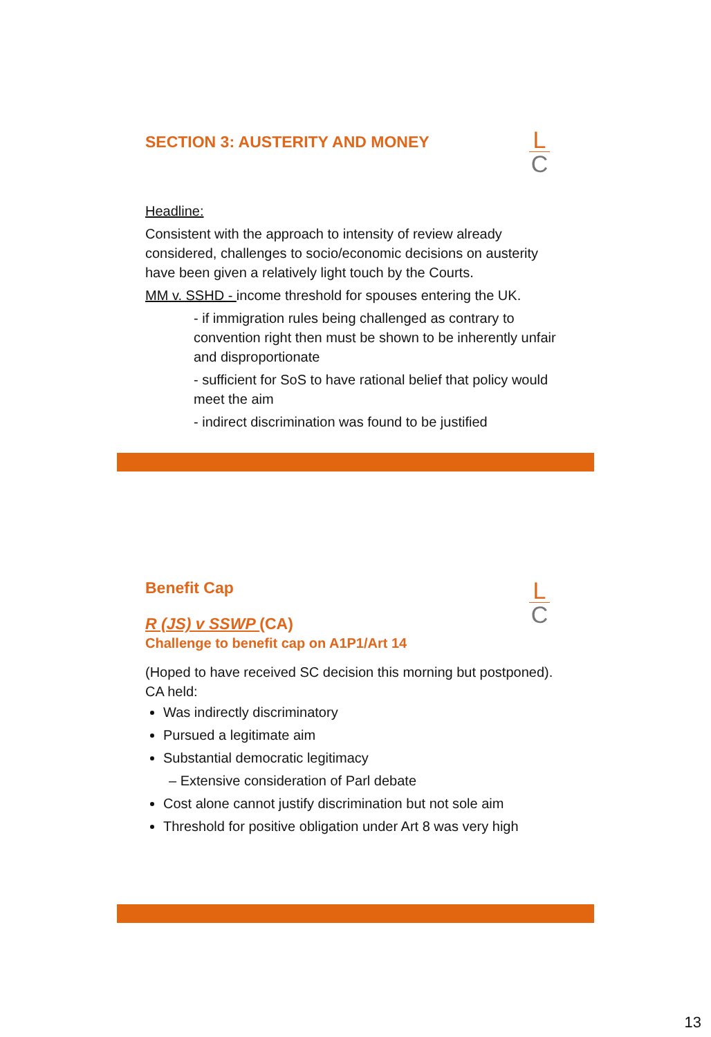L
C
SECTION 3: AUSTERITY AND MONEY
Headline:
Consistent with the approach to intensity of review already considered, challenges to socio/economic decisions on austerity have been given a relatively light touch by the Courts.
MM v. SSHD - income threshold for spouses entering the UK.
- if immigration rules being challenged as contrary to convention right then must be shown to be inherently unfair and disproportionate
- sufficient for SoS to have rational belief that policy would meet the aim
- indirect discrimination was found to be justified
L
C
Benefit Cap
R (JS) v SSWP (CA)
Challenge to benefit cap on A1P1/Art 14
(Hoped to have received SC decision this morning but postponed). CA held:
Was indirectly discriminatory
Pursued a legitimate aim
Substantial democratic legitimacy
– Extensive consideration of Parl debate
Cost alone cannot justify discrimination but not sole aim
Threshold for positive obligation under Art 8 was very high
13